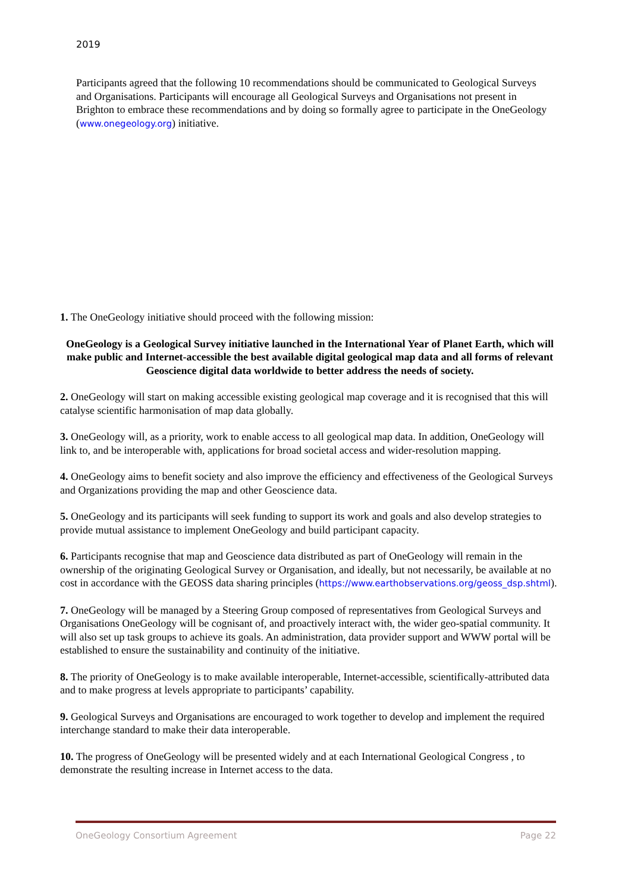2019
Participants agreed that the following 10 recommendations should be communicated to Geological Surveys and Organisations. Participants will encourage all Geological Surveys and Organisations not present in Brighton to embrace these recommendations and by doing so formally agree to participate in the OneGeology (www.onegeology.org) initiative.
1. The OneGeology initiative should proceed with the following mission:
OneGeology is a Geological Survey initiative launched in the International Year of Planet Earth, which will make public and Internet-accessible the best available digital geological map data and all forms of relevant Geoscience digital data worldwide to better address the needs of society.
2. OneGeology will start on making accessible existing geological map coverage and it is recognised that this will catalyse scientific harmonisation of map data globally.
3. OneGeology will, as a priority, work to enable access to all geological map data. In addition, OneGeology will link to, and be interoperable with, applications for broad societal access and wider-resolution mapping.
4. OneGeology aims to benefit society and also improve the efficiency and effectiveness of the Geological Surveys and Organizations providing the map and other Geoscience data.
5. OneGeology and its participants will seek funding to support its work and goals and also develop strategies to provide mutual assistance to implement OneGeology and build participant capacity.
6. Participants recognise that map and Geoscience data distributed as part of OneGeology will remain in the ownership of the originating Geological Survey or Organisation, and ideally, but not necessarily, be available at no cost in accordance with the GEOSS data sharing principles (https://www.earthobservations.org/geoss_dsp.shtml).
7. OneGeology will be managed by a Steering Group composed of representatives from Geological Surveys and Organisations OneGeology will be cognisant of, and proactively interact with, the wider geo-spatial community. It will also set up task groups to achieve its goals. An administration, data provider support and WWW portal will be established to ensure the sustainability and continuity of the initiative.
8. The priority of OneGeology is to make available interoperable, Internet-accessible, scientifically-attributed data and to make progress at levels appropriate to participants’ capability.
9. Geological Surveys and Organisations are encouraged to work together to develop and implement the required interchange standard to make their data interoperable.
10. The progress of OneGeology will be presented widely and at each International Geological Congress , to demonstrate the resulting increase in Internet access to the data.
OneGeology Consortium Agreement Page 22